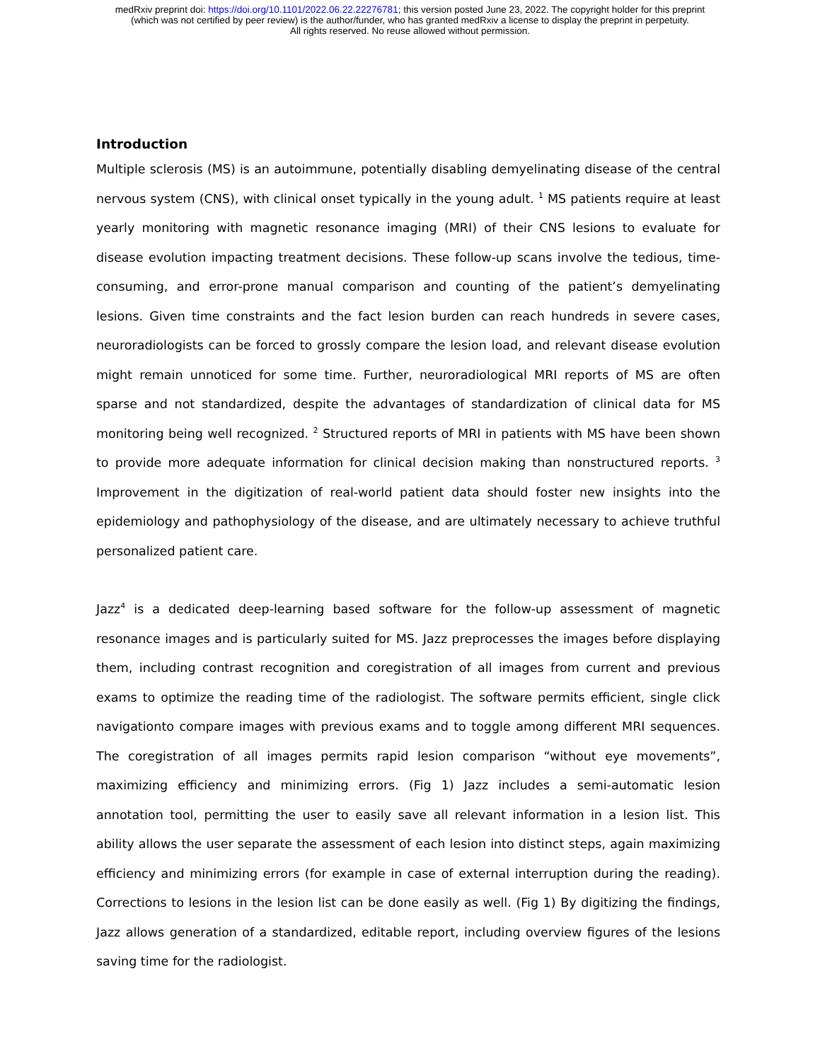medRxiv preprint doi: https://doi.org/10.1101/2022.06.22.22276781; this version posted June 23, 2022. The copyright holder for this preprint
(which was not certified by peer review) is the author/funder, who has granted medRxiv a license to display the preprint in perpetuity.
All rights reserved. No reuse allowed without permission.
Introduction
Multiple sclerosis (MS) is an autoimmune, potentially disabling demyelinating disease of the central nervous system (CNS), with clinical onset typically in the young adult. <sup>1</sup> MS patients require at least yearly monitoring with magnetic resonance imaging (MRI) of their CNS lesions to evaluate for disease evolution impacting treatment decisions. These follow-up scans involve the tedious, time-consuming, and error-prone manual comparison and counting of the patient’s demyelinating lesions. Given time constraints and the fact lesion burden can reach hundreds in severe cases, neuroradiologists can be forced to grossly compare the lesion load, and relevant disease evolution might remain unnoticed for some time. Further, neuroradiological MRI reports of MS are often sparse and not standardized, despite the advantages of standardization of clinical data for MS monitoring being well recognized. <sup>2</sup> Structured reports of MRI in patients with MS have been shown to provide more adequate information for clinical decision making than nonstructured reports. <sup>3</sup> Improvement in the digitization of real-world patient data should foster new insights into the epidemiology and pathophysiology of the disease, and are ultimately necessary to achieve truthful personalized patient care.
Jazz<sup>4</sup> is a dedicated deep-learning based software for the follow-up assessment of magnetic resonance images and is particularly suited for MS. Jazz preprocesses the images before displaying them, including contrast recognition and coregistration of all images from current and previous exams to optimize the reading time of the radiologist. The software permits efficient, single click navigationto compare images with previous exams and to toggle among different MRI sequences. The coregistration of all images permits rapid lesion comparison “without eye movements”, maximizing efficiency and minimizing errors. (Fig 1) Jazz includes a semi-automatic lesion annotation tool, permitting the user to easily save all relevant information in a lesion list. This ability allows the user separate the assessment of each lesion into distinct steps, again maximizing efficiency and minimizing errors (for example in case of external interruption during the reading). Corrections to lesions in the lesion list can be done easily as well. (Fig 1) By digitizing the findings, Jazz allows generation of a standardized, editable report, including overview figures of the lesions saving time for the radiologist.